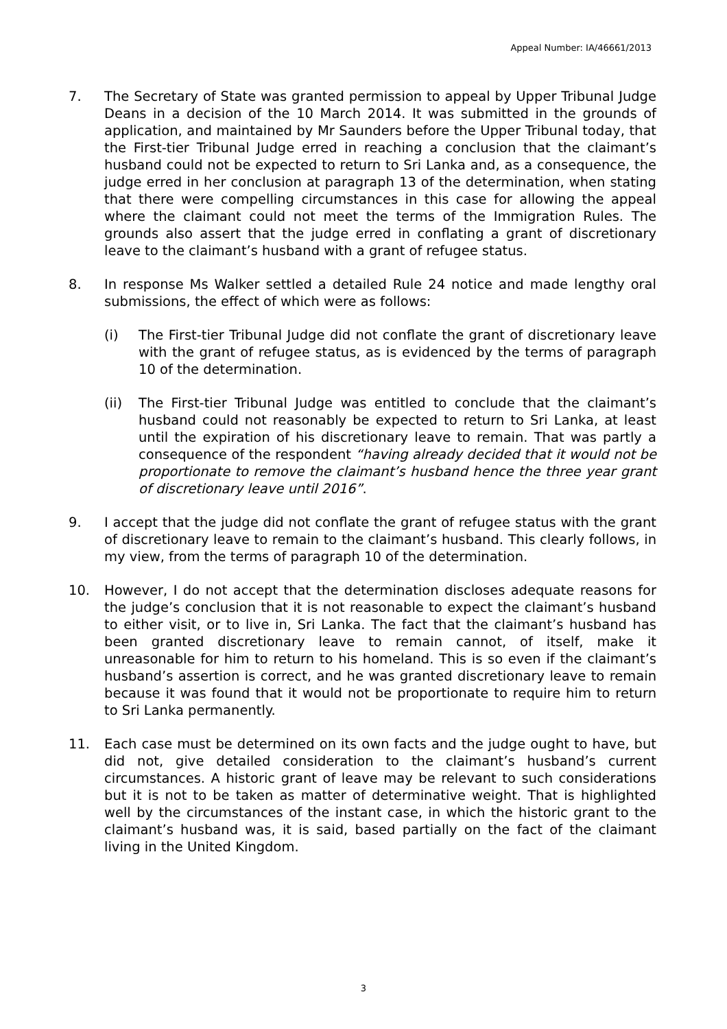Appeal Number: IA/46661/2013
7. The Secretary of State was granted permission to appeal by Upper Tribunal Judge Deans in a decision of the 10 March 2014. It was submitted in the grounds of application, and maintained by Mr Saunders before the Upper Tribunal today, that the First-tier Tribunal Judge erred in reaching a conclusion that the claimant’s husband could not be expected to return to Sri Lanka and, as a consequence, the judge erred in her conclusion at paragraph 13 of the determination, when stating that there were compelling circumstances in this case for allowing the appeal where the claimant could not meet the terms of the Immigration Rules. The grounds also assert that the judge erred in conflating a grant of discretionary leave to the claimant’s husband with a grant of refugee status.
8. In response Ms Walker settled a detailed Rule 24 notice and made lengthy oral submissions, the effect of which were as follows:
(i) The First-tier Tribunal Judge did not conflate the grant of discretionary leave with the grant of refugee status, as is evidenced by the terms of paragraph 10 of the determination.
(ii) The First-tier Tribunal Judge was entitled to conclude that the claimant’s husband could not reasonably be expected to return to Sri Lanka, at least until the expiration of his discretionary leave to remain. That was partly a consequence of the respondent “having already decided that it would not be proportionate to remove the claimant’s husband hence the three year grant of discretionary leave until 2016”.
9. I accept that the judge did not conflate the grant of refugee status with the grant of discretionary leave to remain to the claimant’s husband. This clearly follows, in my view, from the terms of paragraph 10 of the determination.
10. However, I do not accept that the determination discloses adequate reasons for the judge’s conclusion that it is not reasonable to expect the claimant’s husband to either visit, or to live in, Sri Lanka. The fact that the claimant’s husband has been granted discretionary leave to remain cannot, of itself, make it unreasonable for him to return to his homeland. This is so even if the claimant’s husband’s assertion is correct, and he was granted discretionary leave to remain because it was found that it would not be proportionate to require him to return to Sri Lanka permanently.
11. Each case must be determined on its own facts and the judge ought to have, but did not, give detailed consideration to the claimant’s husband’s current circumstances. A historic grant of leave may be relevant to such considerations but it is not to be taken as matter of determinative weight. That is highlighted well by the circumstances of the instant case, in which the historic grant to the claimant’s husband was, it is said, based partially on the fact of the claimant living in the United Kingdom.
3